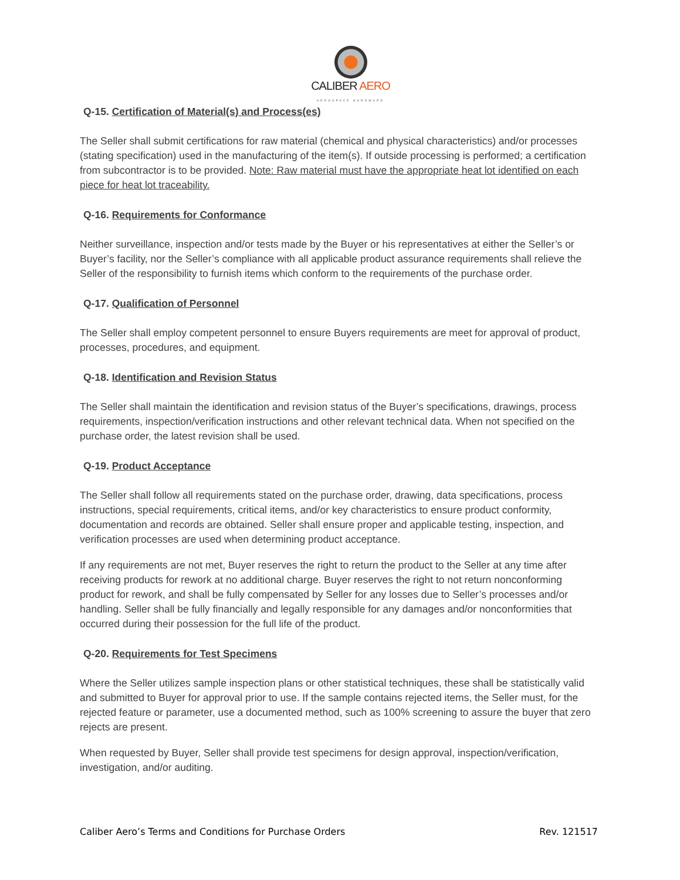CALIBER AERO
AEROSPACE HARDWARE
Q-15. Certification of Material(s) and Process(es)
The Seller shall submit certifications for raw material (chemical and physical characteristics) and/or processes (stating specification) used in the manufacturing of the item(s). If outside processing is performed; a certification from subcontractor is to be provided. Note: Raw material must have the appropriate heat lot identified on each piece for heat lot traceability.
Q-16. Requirements for Conformance
Neither surveillance, inspection and/or tests made by the Buyer or his representatives at either the Seller’s or Buyer’s facility, nor the Seller’s compliance with all applicable product assurance requirements shall relieve the Seller of the responsibility to furnish items which conform to the requirements of the purchase order.
Q-17. Qualification of Personnel
The Seller shall employ competent personnel to ensure Buyers requirements are meet for approval of product, processes, procedures, and equipment.
Q-18. Identification and Revision Status
The Seller shall maintain the identification and revision status of the Buyer’s specifications, drawings, process requirements, inspection/verification instructions and other relevant technical data. When not specified on the purchase order, the latest revision shall be used.
Q-19. Product Acceptance
The Seller shall follow all requirements stated on the purchase order, drawing, data specifications, process instructions, special requirements, critical items, and/or key characteristics to ensure product conformity, documentation and records are obtained. Seller shall ensure proper and applicable testing, inspection, and verification processes are used when determining product acceptance.
If any requirements are not met, Buyer reserves the right to return the product to the Seller at any time after receiving products for rework at no additional charge. Buyer reserves the right to not return nonconforming product for rework, and shall be fully compensated by Seller for any losses due to Seller’s processes and/or handling. Seller shall be fully financially and legally responsible for any damages and/or nonconformities that occurred during their possession for the full life of the product.
Q-20. Requirements for Test Specimens
Where the Seller utilizes sample inspection plans or other statistical techniques, these shall be statistically valid and submitted to Buyer for approval prior to use. If the sample contains rejected items, the Seller must, for the rejected feature or parameter, use a documented method, such as 100% screening to assure the buyer that zero rejects are present.
When requested by Buyer, Seller shall provide test specimens for design approval, inspection/verification, investigation, and/or auditing.
Caliber Aero’s Terms and Conditions for Purchase Orders Rev. 121517